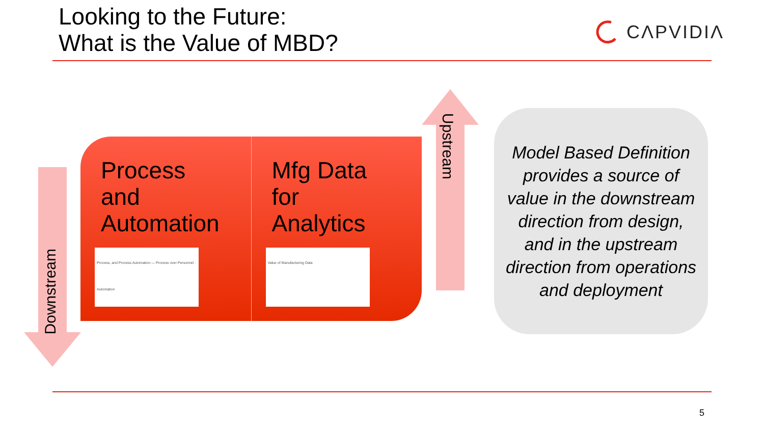Looking to the Future:
What is the Value of MBD?
CΛPVIDIΛ
Downstream
Process
and
Automation
Process, and Process Automation — Process over Personnel · Automation
Mfg Data
for
Analytics
Value of Manufacturing Data
Upstream
Model Based Definition provides a source of value in the downstream direction from design, and in the upstream direction from operations and deployment
5